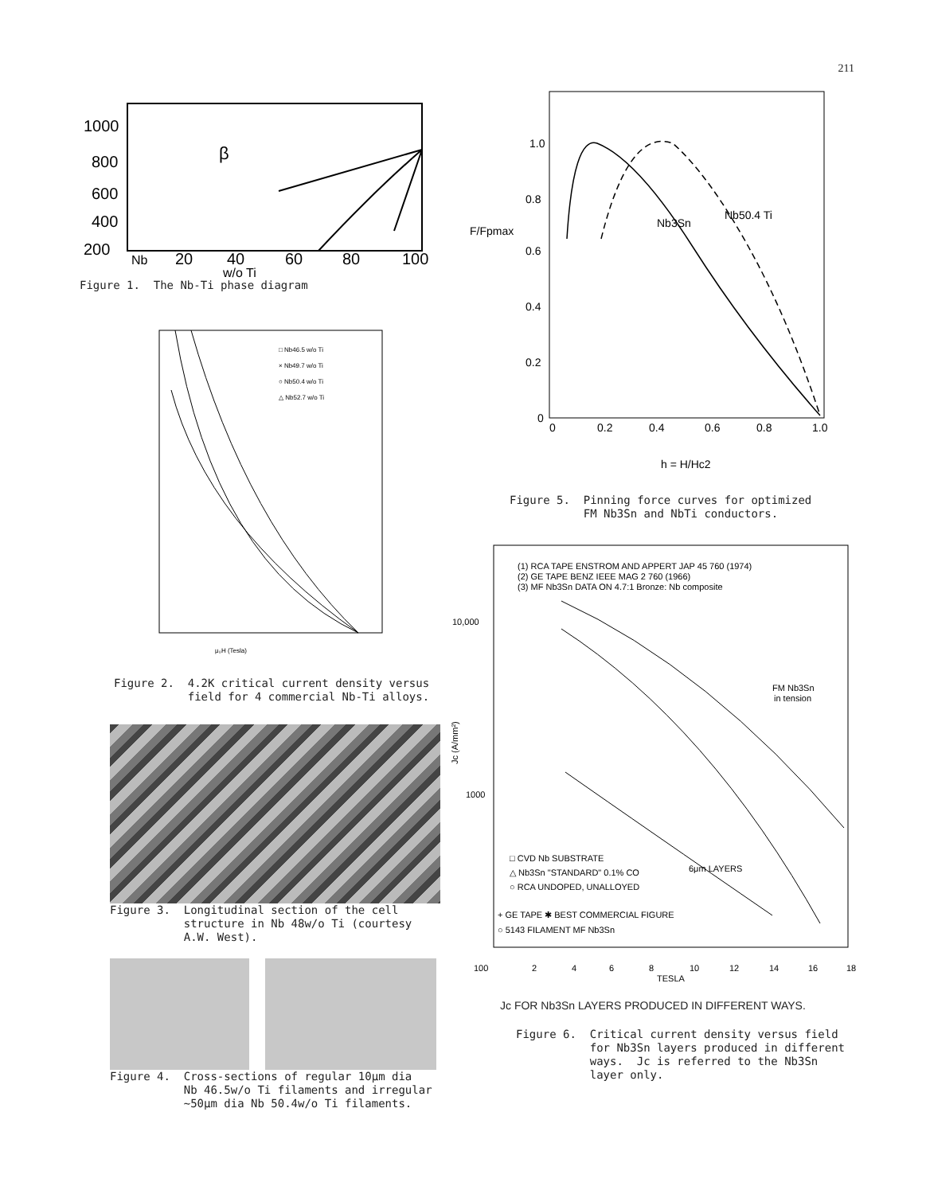211
1000
800
600
400
200
Nb
20
40
60
80
100
w/o Ti
β
Figure 1. The Nb-Ti phase diagram
□ Nb46.5 w/o Ti
× Nb49.7 w/o Ti
○ Nb50.4 w/o Ti
△ Nb52.7 w/o Ti
μ₀H (Tesla)
Figure 2. 4.2K critical current density versus field for 4 commercial Nb-Ti alloys.
Figure 3. Longitudinal section of the cell structure in Nb 48w/o Ti (courtesy A.W. West).
Figure 4. Cross-sections of regular 10μm dia Nb 46.5w/o Ti filaments and irregular ~50μm dia Nb 50.4w/o Ti filaments.
1.0
0.8
0.6
0.4
0.2
0
F/Fpmax
0
0.2
0.4
0.6
0.8
1.0
Nb3Sn
Nb50.4 Ti
h = H/Hc2
Figure 5. Pinning force curves for optimized FM Nb3Sn and NbTi conductors.
(1) RCA TAPE ENSTROM AND APPERT JAP 45 760 (1974)
(2) GE TAPE BENZ IEEE MAG 2 760 (1966)
(3) MF Nb3Sn DATA ON 4.7:1 Bronze: Nb composite
10,000
1000
100
Jc (A/mm²)
FM Nb3Sn
in tension
□ CVD Nb SUBSTRATE
△ Nb3Sn "STANDARD" 0.1% CO
○ RCA UNDOPED, UNALLOYED
6μm LAYERS
+ GE TAPE ✱ BEST COMMERCIAL FIGURE
○ 5143 FILAMENT MF Nb3Sn
2
4
6
8
10
12
14
16
18
TESLA
Jc FOR Nb3Sn LAYERS PRODUCED IN DIFFERENT WAYS.
Figure 6. Critical current density versus field for Nb3Sn layers produced in different ways. Jc is referred to the Nb3Sn layer only.